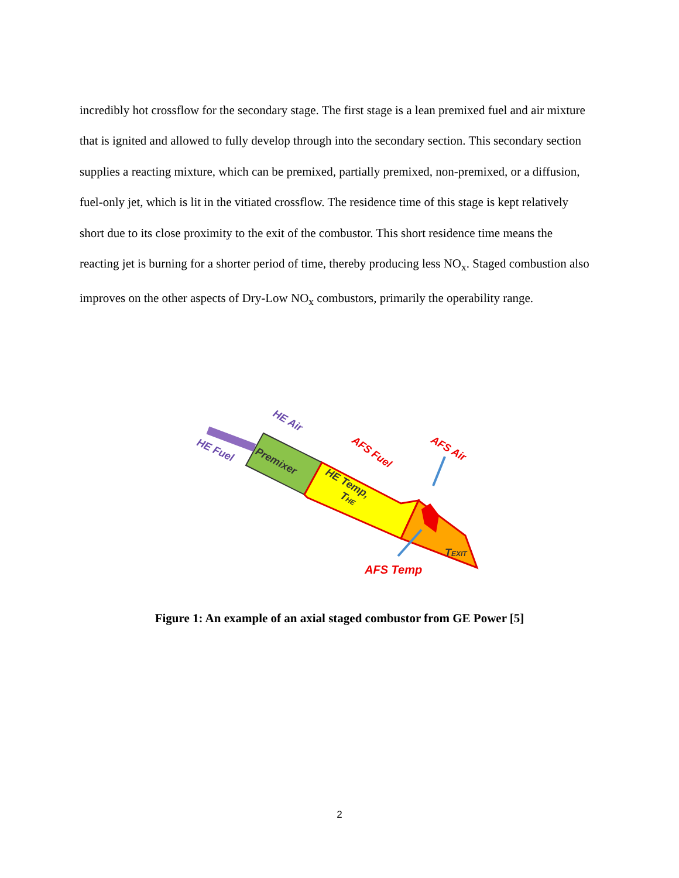incredibly hot crossflow for the secondary stage. The first stage is a lean premixed fuel and air mixture that is ignited and allowed to fully develop through into the secondary section. This secondary section supplies a reacting mixture, which can be premixed, partially premixed, non-premixed, or a diffusion, fuel-only jet, which is lit in the vitiated crossflow. The residence time of this stage is kept relatively short due to its close proximity to the exit of the combustor. This short residence time means the reacting jet is burning for a shorter period of time, thereby producing less NO<sub>x</sub>. Staged combustion also improves on the other aspects of Dry-Low NO<sub>x</sub> combustors, primarily the operability range.
HE Air
HE Fuel
Premixer
HE Temp,
THE
AFS Fuel
AFS Air
TEXIT
AFS Temp
Figure 1: An example of an axial staged combustor from GE Power [5]
2